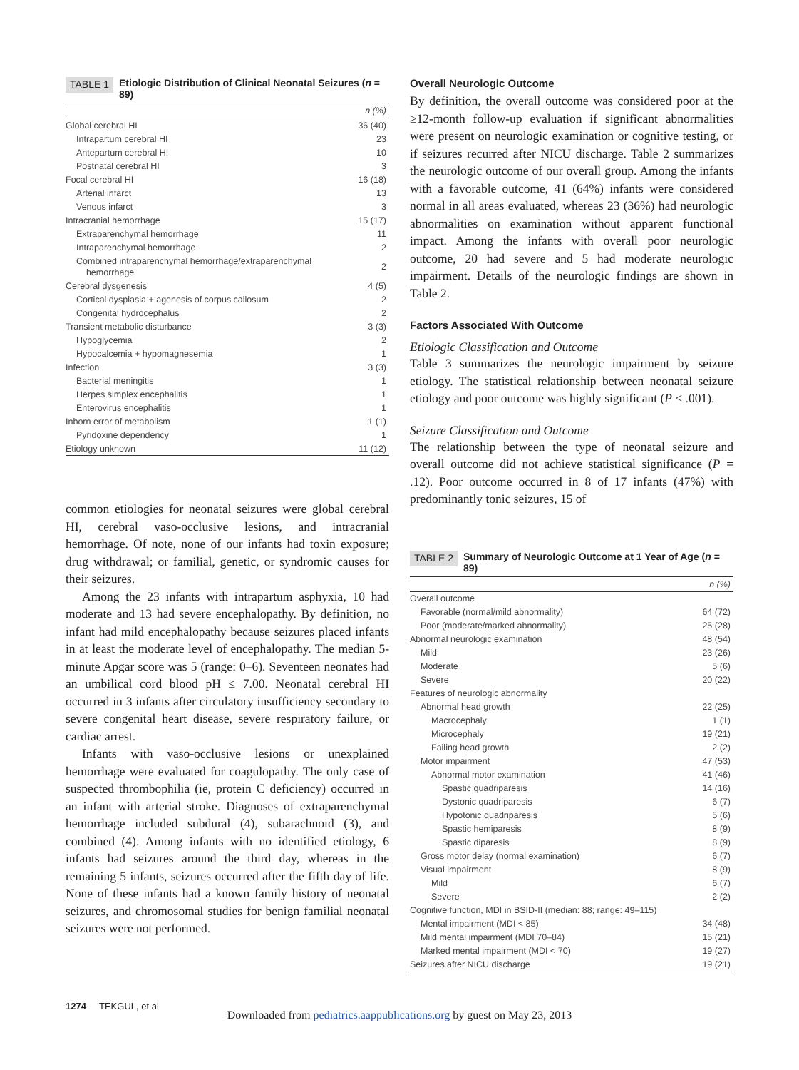TABLE 1 Etiologic Distribution of Clinical Neonatal Seizures (n = 89)
| | n (%) |
| --- | --- |
| Global cerebral HI | 36 (40) |
| Intrapartum cerebral HI | 23 |
| Antepartum cerebral HI | 10 |
| Postnatal cerebral HI | 3 |
| Focal cerebral HI | 16 (18) |
| Arterial infarct | 13 |
| Venous infarct | 3 |
| Intracranial hemorrhage | 15 (17) |
| Extraparenchymal hemorrhage | 11 |
| Intraparenchymal hemorrhage | 2 |
| Combined intraparenchymal hemorrhage/extraparenchymal hemorrhage | 2 |
| Cerebral dysgenesis | 4 (5) |
| Cortical dysplasia + agenesis of corpus callosum | 2 |
| Congenital hydrocephalus | 2 |
| Transient metabolic disturbance | 3 (3) |
| Hypoglycemia | 2 |
| Hypocalcemia + hypomagnesemia | 1 |
| Infection | 3 (3) |
| Bacterial meningitis | 1 |
| Herpes simplex encephalitis | 1 |
| Enterovirus encephalitis | 1 |
| Inborn error of metabolism | 1 (1) |
| Pyridoxine dependency | 1 |
| Etiology unknown | 11 (12) |
common etiologies for neonatal seizures were global cerebral HI, cerebral vaso-occlusive lesions, and intracranial hemorrhage. Of note, none of our infants had toxin exposure; drug withdrawal; or familial, genetic, or syndromic causes for their seizures.
Among the 23 infants with intrapartum asphyxia, 10 had moderate and 13 had severe encephalopathy. By definition, no infant had mild encephalopathy because seizures placed infants in at least the moderate level of encephalopathy. The median 5-minute Apgar score was 5 (range: 0–6). Seventeen neonates had an umbilical cord blood pH ≤ 7.00. Neonatal cerebral HI occurred in 3 infants after circulatory insufficiency secondary to severe congenital heart disease, severe respiratory failure, or cardiac arrest.
Infants with vaso-occlusive lesions or unexplained hemorrhage were evaluated for coagulopathy. The only case of suspected thrombophilia (ie, protein C deficiency) occurred in an infant with arterial stroke. Diagnoses of extraparenchymal hemorrhage included subdural (4), subarachnoid (3), and combined (4). Among infants with no identified etiology, 6 infants had seizures around the third day, whereas in the remaining 5 infants, seizures occurred after the fifth day of life. None of these infants had a known family history of neonatal seizures, and chromosomal studies for benign familial neonatal seizures were not performed.
Overall Neurologic Outcome
By definition, the overall outcome was considered poor at the ≥12-month follow-up evaluation if significant abnormalities were present on neurologic examination or cognitive testing, or if seizures recurred after NICU discharge. Table 2 summarizes the neurologic outcome of our overall group. Among the infants with a favorable outcome, 41 (64%) infants were considered normal in all areas evaluated, whereas 23 (36%) had neurologic abnormalities on examination without apparent functional impact. Among the infants with overall poor neurologic outcome, 20 had severe and 5 had moderate neurologic impairment. Details of the neurologic findings are shown in Table 2.
Factors Associated With Outcome
Etiologic Classification and Outcome
Table 3 summarizes the neurologic impairment by seizure etiology. The statistical relationship between neonatal seizure etiology and poor outcome was highly significant (P < .001).
Seizure Classification and Outcome
The relationship between the type of neonatal seizure and overall outcome did not achieve statistical significance (P = .12). Poor outcome occurred in 8 of 17 infants (47%) with predominantly tonic seizures, 15 of
TABLE 2 Summary of Neurologic Outcome at 1 Year of Age (n = 89)
| | n (%) |
| --- | --- |
| Overall outcome | |
| Favorable (normal/mild abnormality) | 64 (72) |
| Poor (moderate/marked abnormality) | 25 (28) |
| Abnormal neurologic examination | 48 (54) |
| Mild | 23 (26) |
| Moderate | 5 (6) |
| Severe | 20 (22) |
| Features of neurologic abnormality | |
| Abnormal head growth | 22 (25) |
| Macrocephaly | 1 (1) |
| Microcephaly | 19 (21) |
| Failing head growth | 2 (2) |
| Motor impairment | 47 (53) |
| Abnormal motor examination | 41 (46) |
| Spastic quadriparesis | 14 (16) |
| Dystonic quadriparesis | 6 (7) |
| Hypotonic quadriparesis | 5 (6) |
| Spastic hemiparesis | 8 (9) |
| Spastic diparesis | 8 (9) |
| Gross motor delay (normal examination) | 6 (7) |
| Visual impairment | 8 (9) |
| Mild | 6 (7) |
| Severe | 2 (2) |
| Cognitive function, MDI in BSID-II (median: 88; range: 49–115) | |
| Mental impairment (MDI < 85) | 34 (48) |
| Mild mental impairment (MDI 70–84) | 15 (21) |
| Marked mental impairment (MDI < 70) | 19 (27) |
| Seizures after NICU discharge | 19 (21) |
1274 TEKGUL, et al
Downloaded from pediatrics.aappublications.org by guest on May 23, 2013